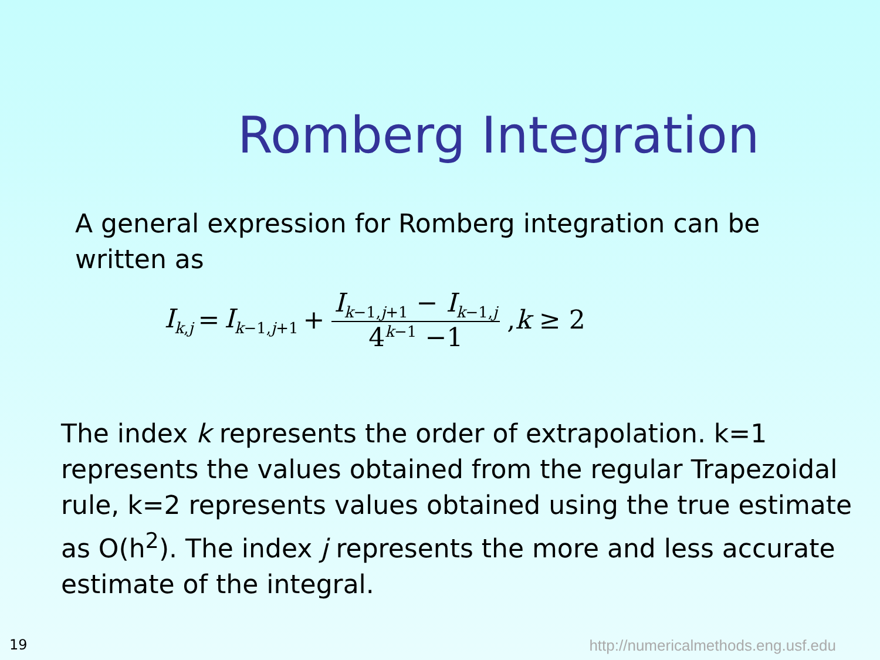Romberg Integration
A general expression for Romberg integration can be written as
I<sub>k,j</sub> = I<sub>k−1,j+1</sub> + I<sub>k−1,j+1</sub> − I<sub>k−1,j</sub> 4<sup>k−1</sup> −1 ,k ≥ 2
The index k represents the order of extrapolation. k=1 represents the values obtained from the regular Trapezoidal rule, k=2 represents values obtained using the true estimate as O(h<sup>2</sup>). The index j represents the more and less accurate estimate of the integral.
19
http://numericalmethods.eng.usf.edu